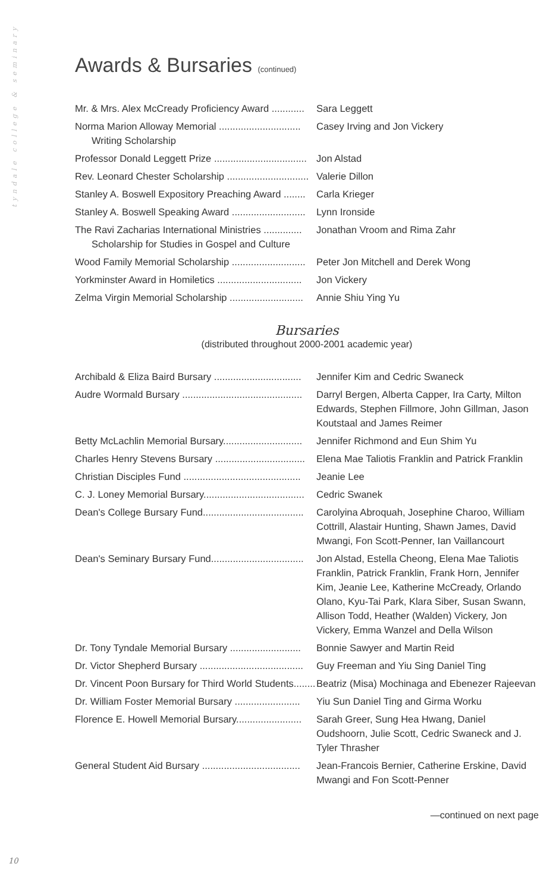tyndale college & seminary
Awards & Bursaries (continued)
| Mr. & Mrs. Alex McCready Proficiency Award ............ | Sara Leggett |
| Norma Marion Alloway Memorial .............................. Writing Scholarship | Casey Irving and Jon Vickery |
| Professor Donald Leggett Prize .................................. | Jon Alstad |
| Rev. Leonard Chester Scholarship .............................. | Valerie Dillon |
| Stanley A. Boswell Expository Preaching Award ........ | Carla Krieger |
| Stanley A. Boswell Speaking Award ........................... | Lynn Ironside |
| The Ravi Zacharias International Ministries .............. Scholarship for Studies in Gospel and Culture | Jonathan Vroom and Rima Zahr |
| Wood Family Memorial Scholarship ........................... | Peter Jon Mitchell and Derek Wong |
| Yorkminster Award in Homiletics ............................... | Jon Vickery |
| Zelma Virgin Memorial Scholarship ........................... | Annie Shiu Ying Yu |
Bursaries
(distributed throughout 2000-2001 academic year)
| Archibald & Eliza Baird Bursary ................................ | Jennifer Kim and Cedric Swaneck |
| Audre Wormald Bursary ............................................ | Darryl Bergen, Alberta Capper, Ira Carty, Milton Edwards, Stephen Fillmore, John Gillman, Jason Koutstaal and James Reimer |
| Betty McLachlin Memorial Bursary............................. | Jennifer Richmond and Eun Shim Yu |
| Charles Henry Stevens Bursary ................................. | Elena Mae Taliotis Franklin and Patrick Franklin |
| Christian Disciples Fund ........................................... | Jeanie Lee |
| C. J. Loney Memorial Bursary..................................... | Cedric Swanek |
| Dean's College Bursary Fund..................................... | Carolyina Abroquah, Josephine Charoo, William Cottrill, Alastair Hunting, Shawn James, David Mwangi, Fon Scott-Penner, Ian Vaillancourt |
| Dean's Seminary Bursary Fund.................................. | Jon Alstad, Estella Cheong, Elena Mae Taliotis Franklin, Patrick Franklin, Frank Horn, Jennifer Kim, Jeanie Lee, Katherine McCready, Orlando Olano, Kyu-Tai Park, Klara Siber, Susan Swann, Allison Todd, Heather (Walden) Vickery, Jon Vickery, Emma Wanzel and Della Wilson |
| Dr. Tony Tyndale Memorial Bursary .......................... | Bonnie Sawyer and Martin Reid |
| Dr. Victor Shepherd Bursary ...................................... | Guy Freeman and Yiu Sing Daniel Ting |
| Dr. Vincent Poon Bursary for Third World Students........ | Beatriz (Misa) Mochinaga and Ebenezer Rajeevan |
| Dr. William Foster Memorial Bursary ........................ | Yiu Sun Daniel Ting and Girma Worku |
| Florence E. Howell Memorial Bursary........................ | Sarah Greer, Sung Hea Hwang, Daniel Oudshoorn, Julie Scott, Cedric Swaneck and J. Tyler Thrasher |
| General Student Aid Bursary .................................... | Jean-Francois Bernier, Catherine Erskine, David Mwangi and Fon Scott-Penner |
—continued on next page
10